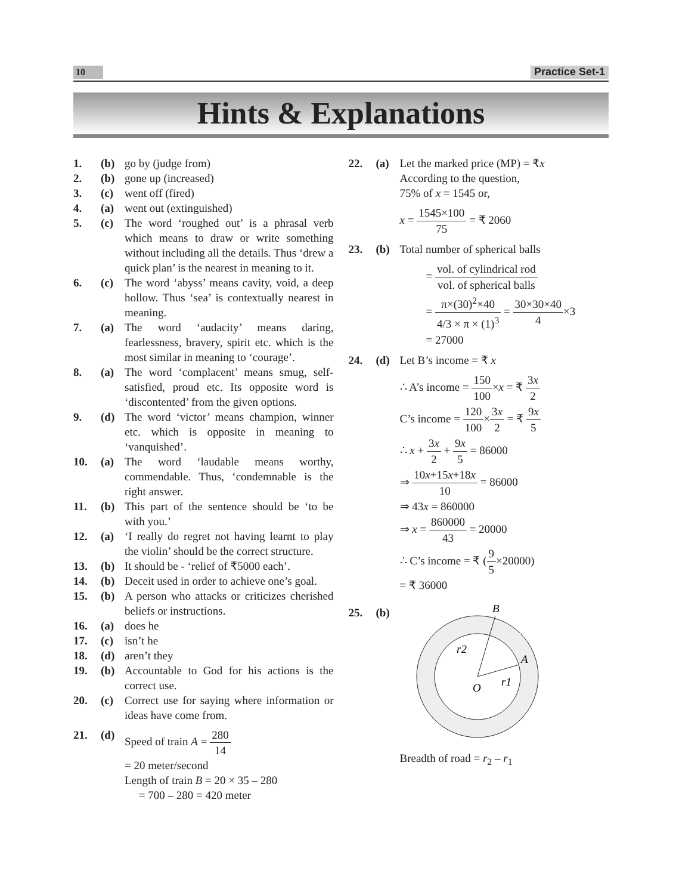10 Practice Set-1
Hints & Explanations
1. (b) go by (judge from)
2. (b) gone up (increased)
3. (c) went off (fired)
4. (a) went out (extinguished)
5. (c) The word ‘roughed out’ is a phrasal verb which means to draw or write something without including all the details. Thus ‘drew a quick plan’ is the nearest in meaning to it.
6. (c) The word ‘abyss’ means cavity, void, a deep hollow. Thus ‘sea’ is contextually nearest in meaning.
7. (a) The word ‘audacity’ means daring, fearlessness, bravery, spirit etc. which is the most similar in meaning to ‘courage’.
8. (a) The word ‘complacent’ means smug, self-satisfied, proud etc. Its opposite word is ‘discontented’ from the given options.
9. (d) The word ‘victor’ means champion, winner etc. which is opposite in meaning to ‘vanquished’.
10. (a) The word ‘laudable means worthy, commendable. Thus, ‘condemnable is the right answer.
11. (b) This part of the sentence should be ‘to be with you.’
12. (a) ‘I really do regret not having learnt to play the violin’ should be the correct structure.
13. (b) It should be - ‘relief of ₹5000 each’.
14. (b) Deceit used in order to achieve one’s goal.
15. (b) A person who attacks or criticizes cherished beliefs or instructions.
16. (a) does he
17. (c) isn’t he
18. (d) aren’t they
19. (b) Accountable to God for his actions is the correct use.
20. (c) Correct use for saying where information or ideas have come from.
21. (d) Speed of train A = 280 14
= 20 meter/second
Length of train B = 20 × 35 – 280
= 700 – 280 = 420 meter
22. (a) Let the marked price (MP) = ₹x
According to the question,
75% of x = 1545 or,
x = 1545×100 75 = ₹ 2060
23. (b) Total number of spherical balls
= vol. of cylindrical rod vol. of spherical balls
= π×(30)<sup>2</sup>×40 4/3 × π × (1)<sup>3</sup> = 30×30×40 4×3
= 27000
24. (d) Let B’s income = ₹ x
∴ A’s income = 150 100×x = ₹ 3x 2
C’s income = 120 100×3x 2 = ₹ 9x 5
∴ x + 3x 2 + 9x 5 = 86000
⇒ 10x+15x+18x 10 = 86000
⇒ 43x = 860000
⇒ x = 860000 43 = 20000
∴ C’s income = ₹ (9 5×20000)
= ₹ 36000
25. (b)
r2
r1
O
A
B
Breadth of road = r<sub>2</sub> – r<sub>1</sub>